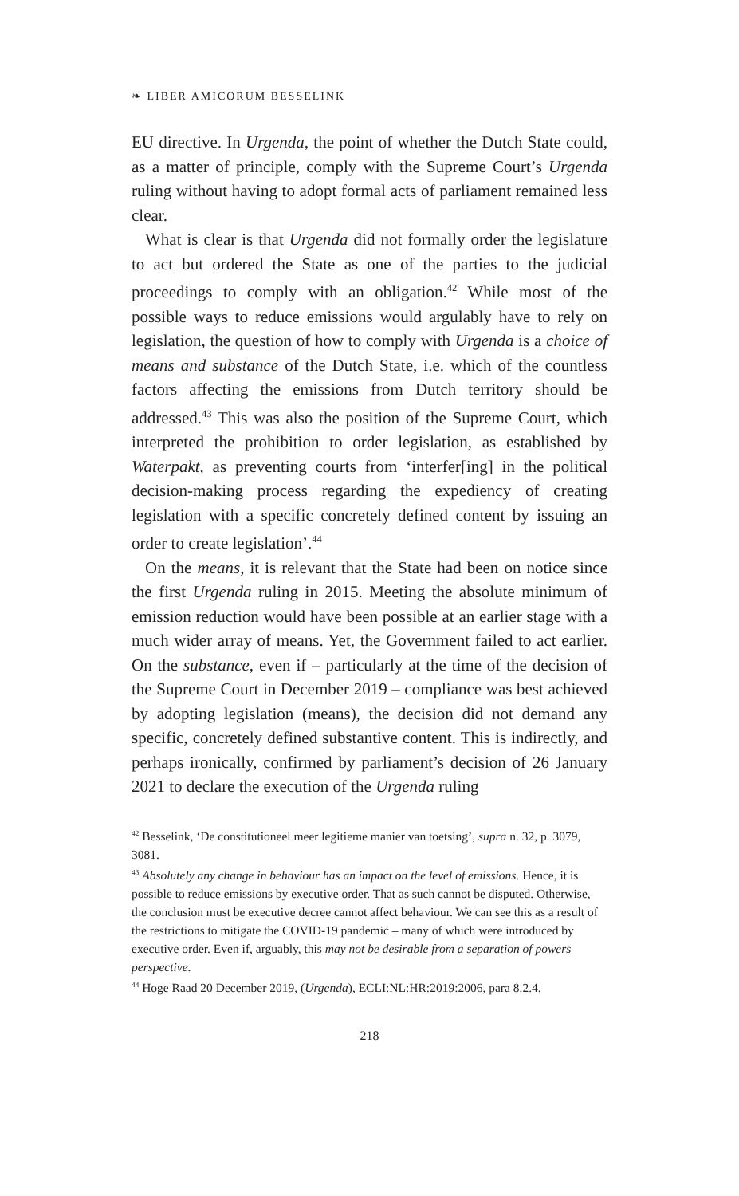❧ LIBER AMICORUM BESSELINK
EU directive. In Urgenda, the point of whether the Dutch State could, as a matter of principle, comply with the Supreme Court’s Urgenda ruling without having to adopt formal acts of parliament remained less clear.
What is clear is that Urgenda did not formally order the legislature to act but ordered the State as one of the parties to the judicial proceedings to comply with an obligation.<sup>42</sup> While most of the possible ways to reduce emissions would argulably have to rely on legislation, the question of how to comply with Urgenda is a choice of means and substance of the Dutch State, i.e. which of the countless factors affecting the emissions from Dutch territory should be addressed.<sup>43</sup> This was also the position of the Supreme Court, which interpreted the prohibition to order legislation, as established by Waterpakt, as preventing courts from ‘interfer[ing] in the political decision-making process regarding the expediency of creating legislation with a specific concretely defined content by issuing an order to create legislation’.<sup>44</sup>
On the means, it is relevant that the State had been on notice since the first Urgenda ruling in 2015. Meeting the absolute minimum of emission reduction would have been possible at an earlier stage with a much wider array of means. Yet, the Government failed to act earlier. On the substance, even if – particularly at the time of the decision of the Supreme Court in December 2019 – compliance was best achieved by adopting legislation (means), the decision did not demand any specific, concretely defined substantive content. This is indirectly, and perhaps ironically, confirmed by parliament’s decision of 26 January 2021 to declare the execution of the Urgenda ruling
<sup>42</sup> Besselink, ‘De constitutioneel meer legitieme manier van toetsing’, supra n. 32, p. 3079, 3081.
<sup>43</sup> Absolutely any change in behaviour has an impact on the level of emissions. Hence, it is possible to reduce emissions by executive order. That as such cannot be disputed. Otherwise, the conclusion must be executive decree cannot affect behaviour. We can see this as a result of the restrictions to mitigate the COVID-19 pandemic – many of which were introduced by executive order. Even if, arguably, this may not be desirable from a separation of powers perspective.
<sup>44</sup> Hoge Raad 20 December 2019, (Urgenda), ECLI:NL:HR:2019:2006, para 8.2.4.
218